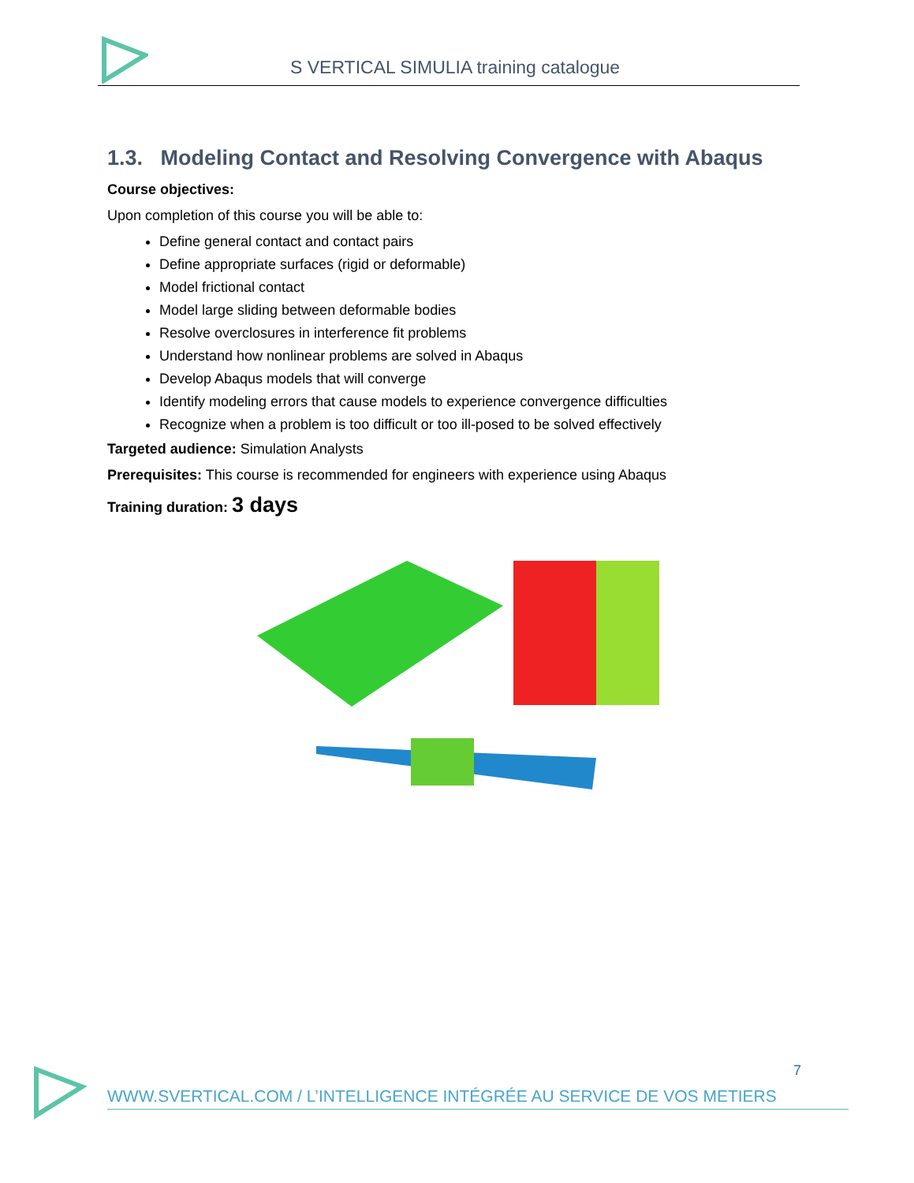S VERTICAL SIMULIA training catalogue
1.3. Modeling Contact and Resolving Convergence with Abaqus
Course objectives:
Upon completion of this course you will be able to:
Define general contact and contact pairs
Define appropriate surfaces (rigid or deformable)
Model frictional contact
Model large sliding between deformable bodies
Resolve overclosures in interference fit problems
Understand how nonlinear problems are solved in Abaqus
Develop Abaqus models that will converge
Identify modeling errors that cause models to experience convergence difficulties
Recognize when a problem is too difficult or too ill-posed to be solved effectively
Targeted audience: Simulation Analysts
Prerequisites: This course is recommended for engineers with experience using Abaqus
Training duration: 3 days
7
WWW.SVERTICAL.COM / L’INTELLIGENCE INTÉGRÉE AU SERVICE DE VOS METIERS